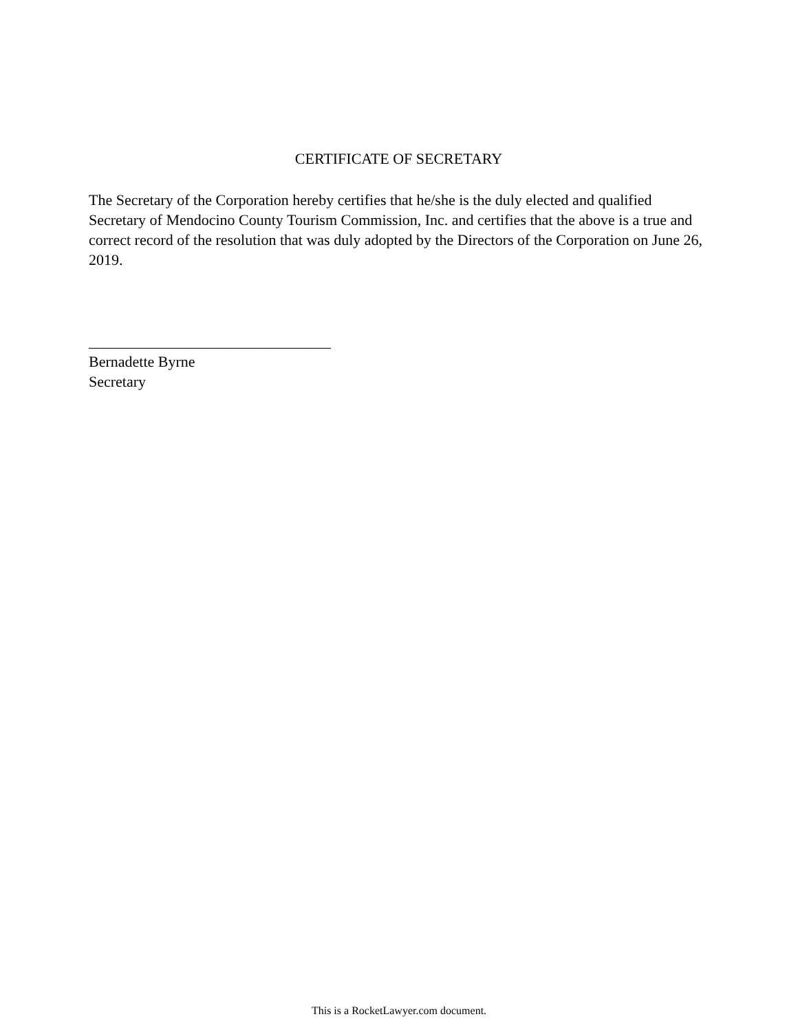CERTIFICATE OF SECRETARY
The Secretary of the Corporation hereby certifies that he/she is the duly elected and qualified Secretary of Mendocino County Tourism Commission, Inc. and certifies that the above is a true and correct record of the resolution that was duly adopted by the Directors of the Corporation on June 26, 2019.
________________________________
Bernadette Byrne
Secretary
This is a RocketLawyer.com document.